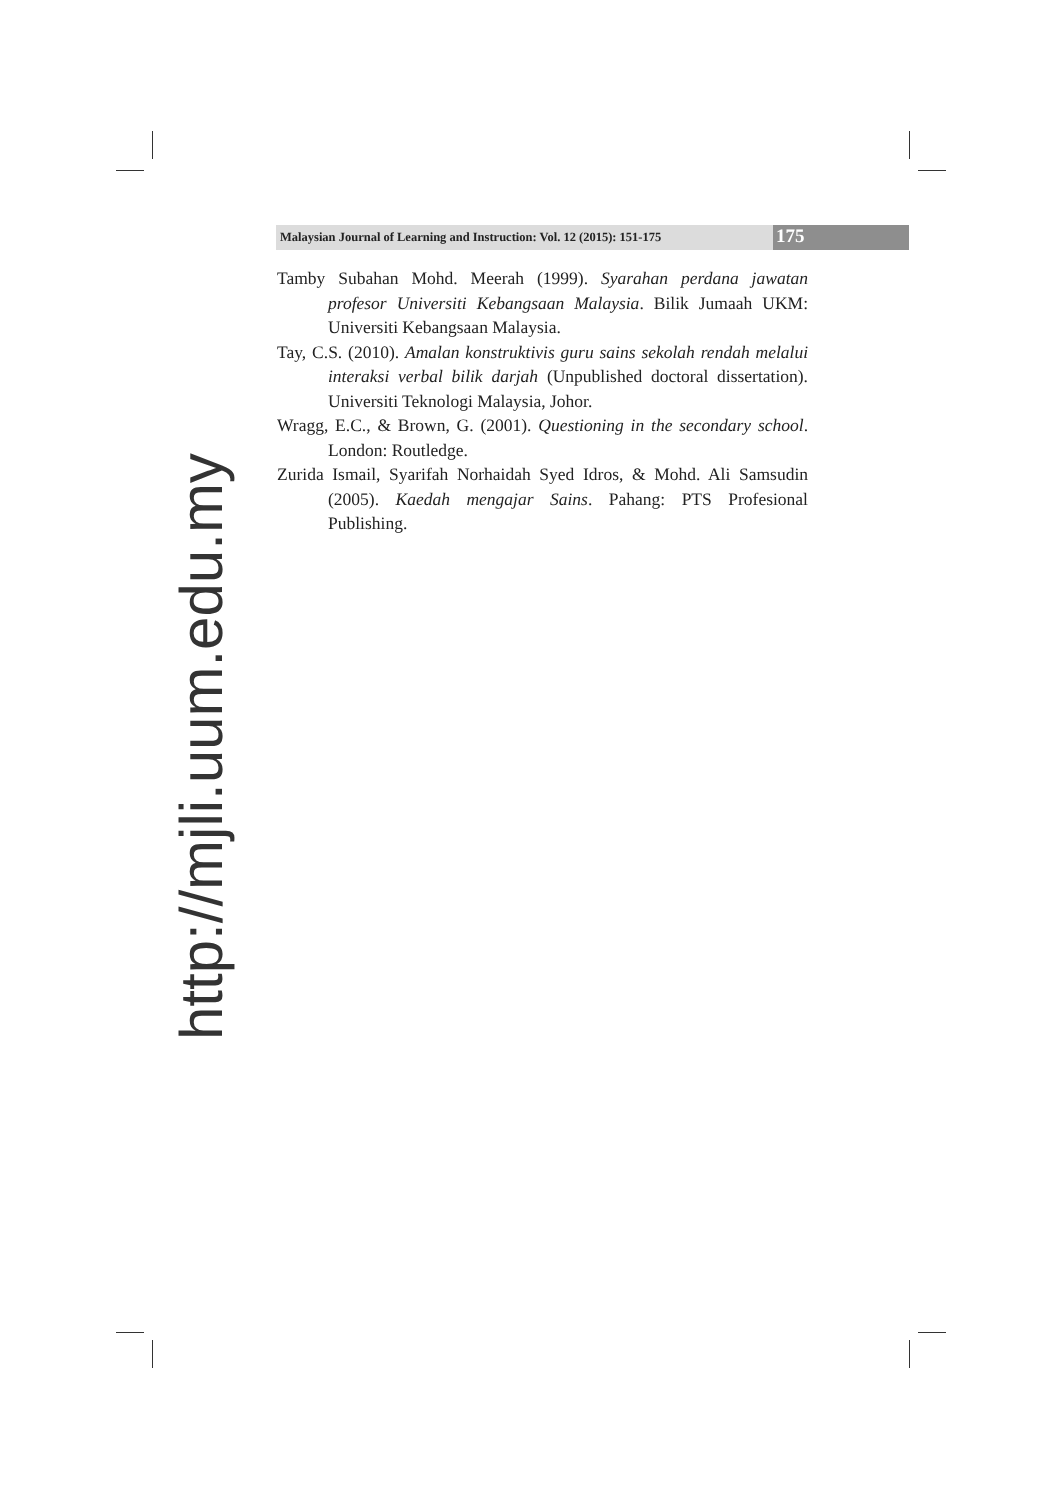Malaysian Journal of Learning and Instruction: Vol. 12 (2015): 151-175
175
Tamby Subahan Mohd. Meerah (1999). Syarahan perdana jawatan profesor Universiti Kebangsaan Malaysia. Bilik Jumaah UKM: Universiti Kebangsaan Malaysia.
Tay, C.S. (2010). Amalan konstruktivis guru sains sekolah rendah melalui interaksi verbal bilik darjah (Unpublished doctoral dissertation). Universiti Teknologi Malaysia, Johor.
Wragg, E.C., & Brown, G. (2001). Questioning in the secondary school. London: Routledge.
Zurida Ismail, Syarifah Norhaidah Syed Idros, & Mohd. Ali Samsudin (2005). Kaedah mengajar Sains. Pahang: PTS Profesional Publishing.
http://mjli.uum.edu.my